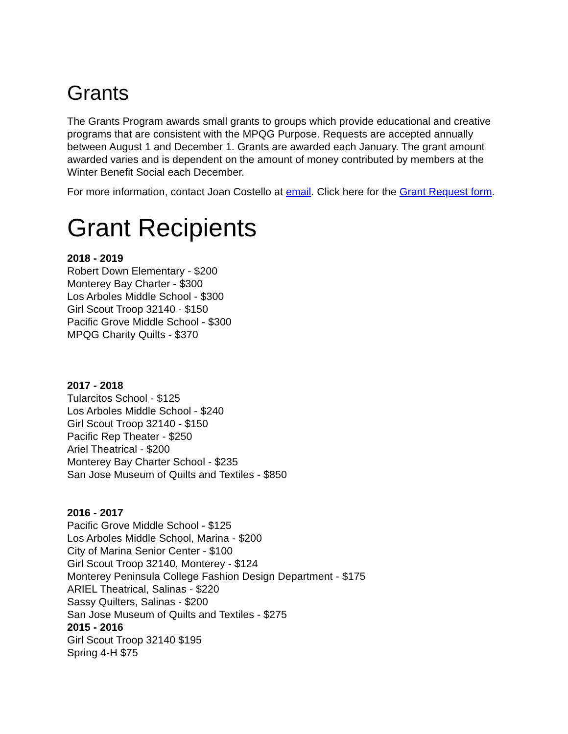Grants
The Grants Program awards small grants to groups which provide educational and creative programs that are consistent with the MPQG Purpose. Requests are accepted annually between August 1 and December 1. Grants are awarded each January. The grant amount awarded varies and is dependent on the amount of money contributed by members at the Winter Benefit Social each December.
For more information, contact Joan Costello at email. Click here for the Grant Request form.
Grant Recipients
2018 - 2019
Robert Down Elementary - $200
Monterey Bay Charter - $300
Los Arboles Middle School - $300
Girl Scout Troop 32140 - $150
Pacific Grove Middle School - $300
MPQG Charity Quilts - $370
2017 - 2018
Tularcitos School - $125
Los Arboles Middle School - $240
Girl Scout Troop 32140 - $150
Pacific Rep Theater - $250
Ariel Theatrical - $200
Monterey Bay Charter School - $235
San Jose Museum of Quilts and Textiles - $850
2016 - 2017
Pacific Grove Middle School - $125
Los Arboles Middle School, Marina - $200
City of Marina Senior Center - $100
Girl Scout Troop 32140, Monterey - $124
Monterey Peninsula College Fashion Design Department - $175
ARIEL Theatrical, Salinas - $220
Sassy Quilters, Salinas - $200
San Jose Museum of Quilts and Textiles - $275
2015 - 2016
Girl Scout Troop 32140 $195
Spring 4-H $75